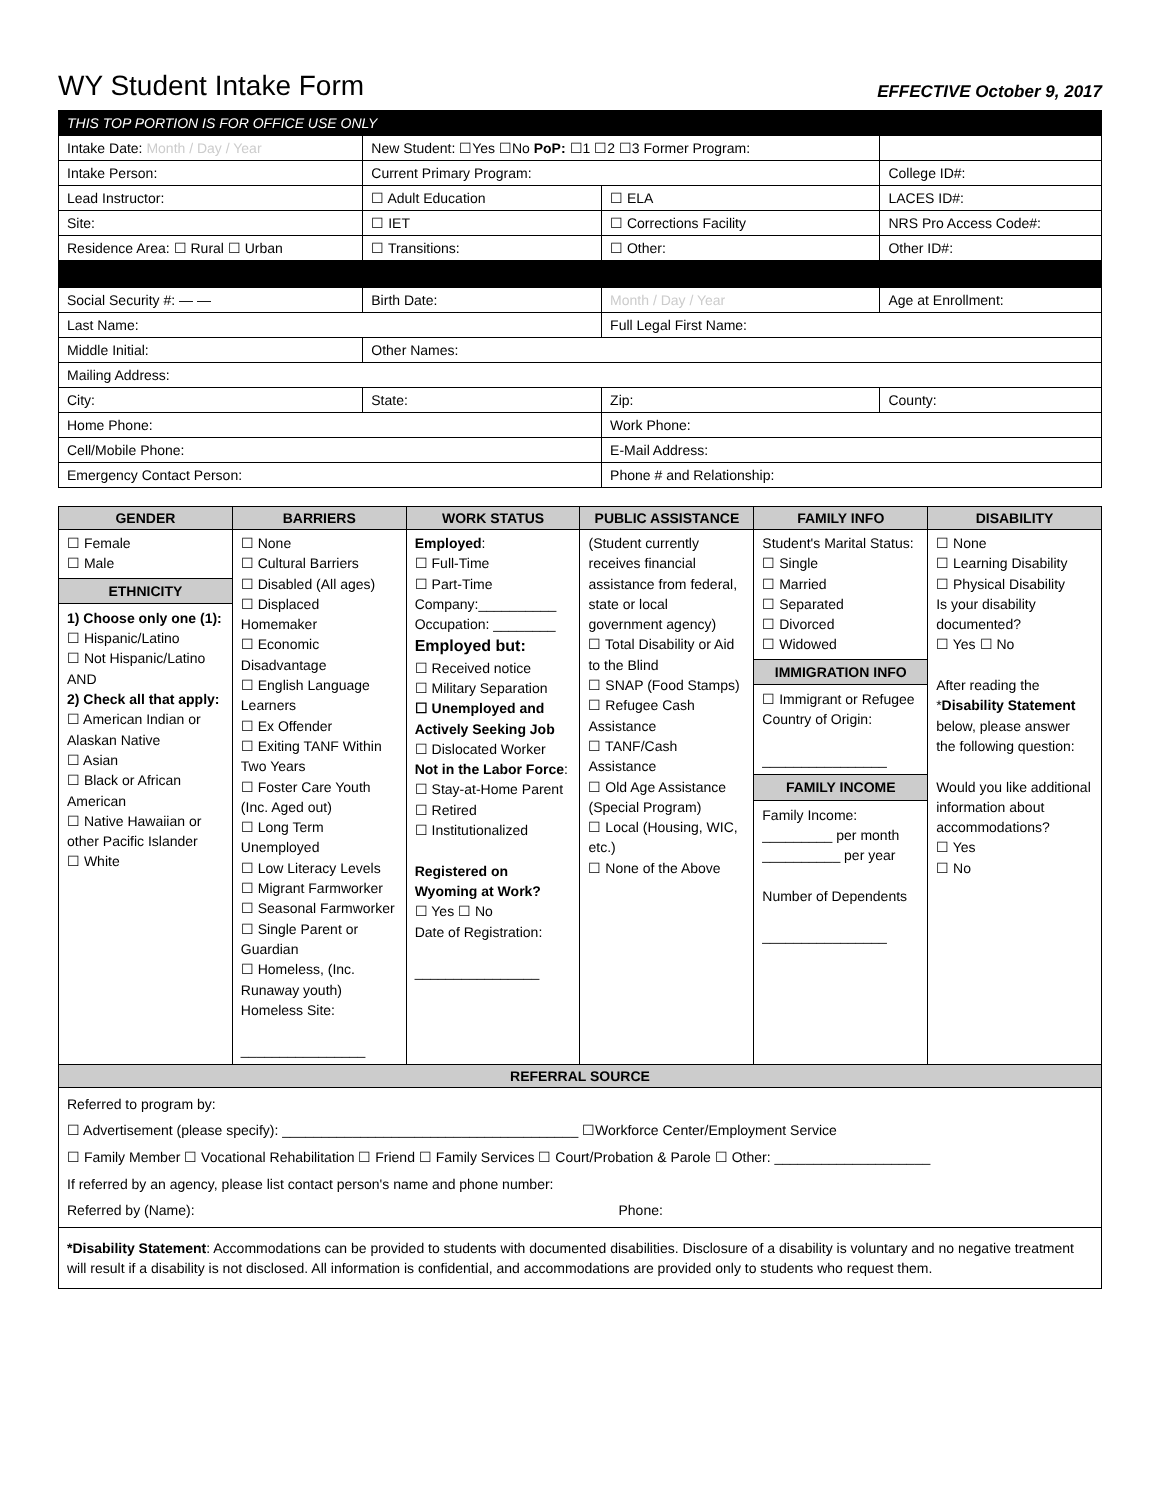WY Student Intake Form
EFFECTIVE October 9, 2017
| THIS TOP PORTION IS FOR OFFICE USE ONLY | | | | | |
| Intake Date: Month / Day / Year | | New Student: ☐Yes ☐No PoP: ☐1 ☐2 ☐3 Former Program: | | | |
| Intake Person: | | Current Primary Program: | | College ID#: | |
| Lead Instructor: | | ☐ Adult Education | ☐ ELA | LACES ID#: | |
| Site: | | ☐ IET | ☐ Corrections Facility | NRS Pro Access Code#: | |
| Residence Area: ☐ Rural ☐ Urban | | ☐ Transitions: | ☐ Other: | Other ID#: | |
| Social Security #: — — | | Birth Date: | Month / Day / Year | | Age at Enrollment: |
| Last Name: | | | Full Legal First Name: | | |
| Middle Initial: | Other Names: | | | | |
| Mailing Address: | | | | | |
| City: | | State: | Zip: | County: | |
| Home Phone: | | | Work Phone: | | |
| Cell/Mobile Phone: | | | E-Mail Address: | | |
| Emergency Contact Person: | | | Phone # and Relationship: | | |
| GENDER | BARRIERS | WORK STATUS | PUBLIC ASSISTANCE | FAMILY INFO | DISABILITY |
| --- | --- | --- | --- | --- | --- |
| ☐ Female ☐ Male ETHNICITY 1) Choose only one (1): ☐ Hispanic/Latino ☐ Not Hispanic/Latino AND 2) Check all that apply: ☐ American Indian or Alaskan Native ☐ Asian ☐ Black or African American ☐ Native Hawaiian or other Pacific Islander ☐ White | ☐ None ☐ Cultural Barriers ☐ Disabled (All ages) ☐ Displaced Homemaker ☐ Economic Disadvantage ☐ English Language Learners ☐ Ex Offender ☐ Exiting TANF Within Two Years ☐ Foster Care Youth (Inc. Aged out) ☐ Long Term Unemployed ☐ Low Literacy Levels ☐ Migrant Farmworker ☐ Seasonal Farmworker ☐ Single Parent or Guardian ☐ Homeless, (Inc. Runaway youth) Homeless Site: ________________ | Employed : ☐ Full-Time ☐ Part-Time Company:__________ Occupation: ________ Employed but: ☐ Received notice ☐ Military Separation ☐ Unemployed and Actively Seeking Job ☐ Dislocated Worker Not in the Labor Force : ☐ Stay-at-Home Parent ☐ Retired ☐ Institutionalized Registered on Wyoming at Work? ☐ Yes ☐ No Date of Registration: ________________ | (Student currently receives financial assistance from federal, state or local government agency) ☐ Total Disability or Aid to the Blind ☐ SNAP (Food Stamps) ☐ Refugee Cash Assistance ☐ TANF/Cash Assistance ☐ Old Age Assistance (Special Program) ☐ Local (Housing, WIC, etc.) ☐ None of the Above | Student's Marital Status: ☐ Single ☐ Married ☐ Separated ☐ Divorced ☐ Widowed IMMIGRATION INFO ☐ Immigrant or Refugee Country of Origin: ________________ FAMILY INCOME Family Income: _________ per month __________ per year Number of Dependents ________________ | ☐ None ☐ Learning Disability ☐ Physical Disability Is your disability documented? ☐ Yes ☐ No After reading the * Disability Statement below, please answer the following question: Would you like additional information about accommodations? ☐ Yes ☐ No |
| REFERRAL SOURCE | | | | | |
| Referred to program by: ☐ Advertisement (please specify): ______________________________________ ☐Workforce Center/Employment Service ☐ Family Member ☐ Vocational Rehabilitation ☐ Friend ☐ Family Services ☐ Court/Probation & Parole ☐ Other: ____________________ If referred by an agency, please list contact person's name and phone number: Referred by (Name): Phone: | | | | | |
| *Disability Statement : Accommodations can be provided to students with documented disabilities. Disclosure of a disability is voluntary and no negative treatment will result if a disability is not disclosed. All information is confidential, and accommodations are provided only to students who request them. | | | | | |